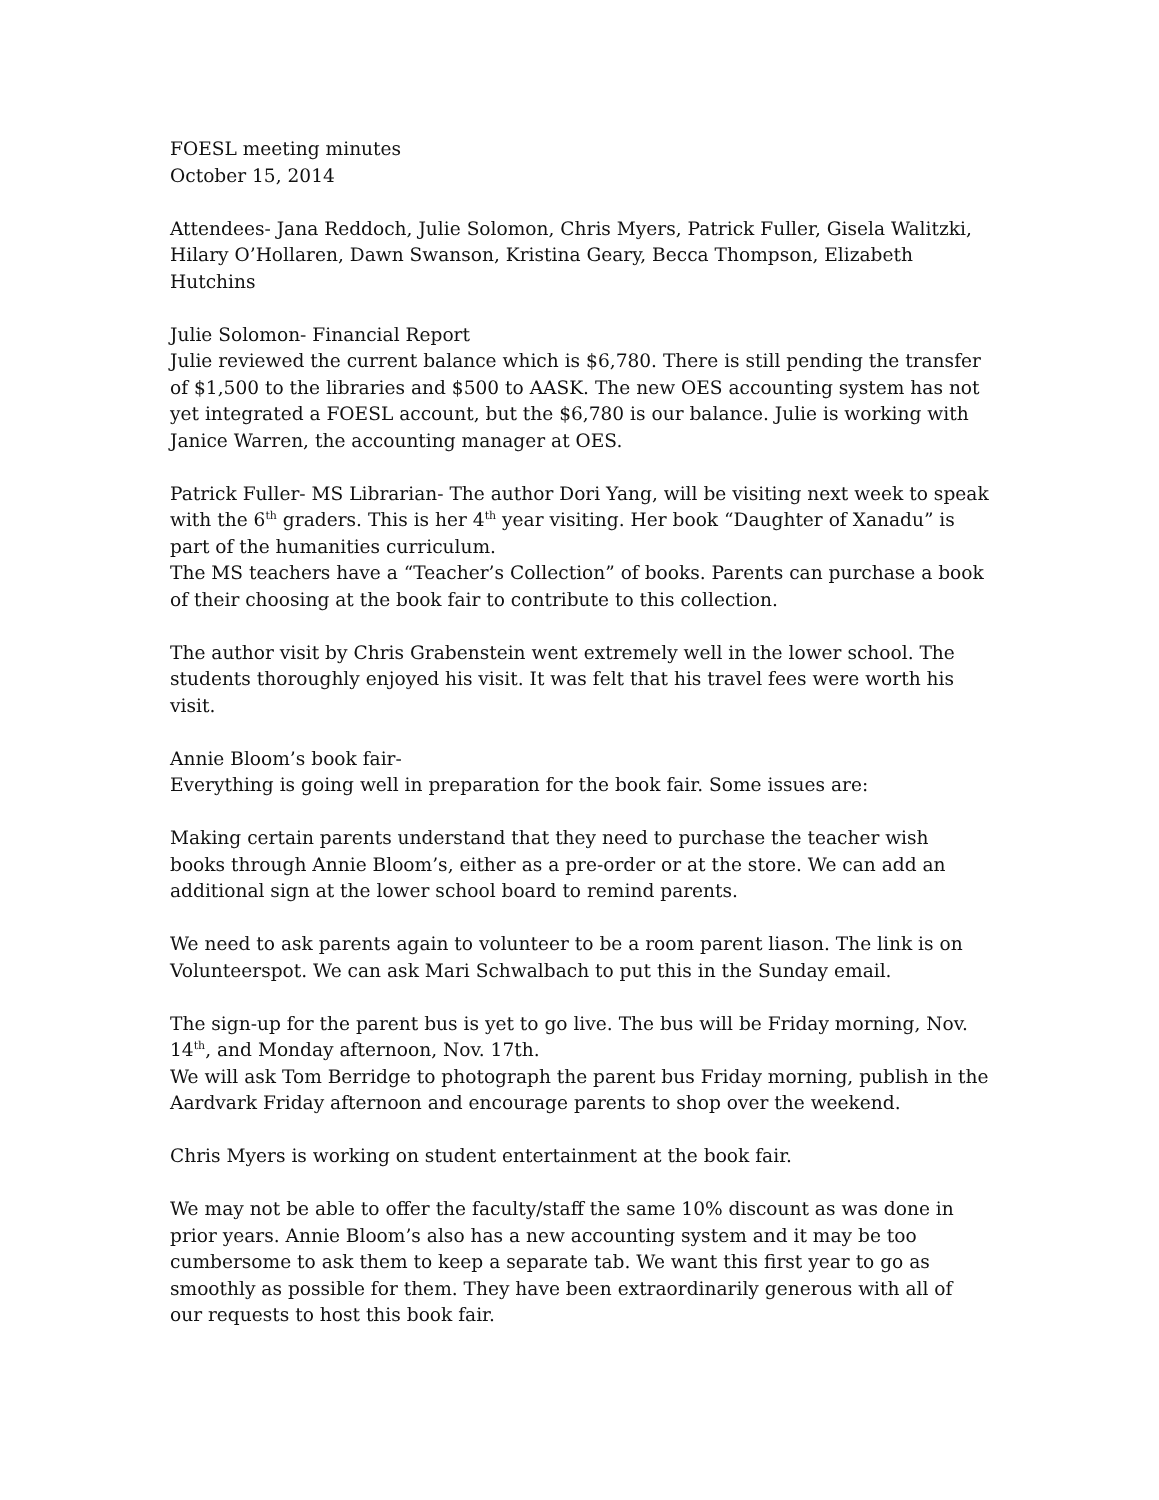FOESL meeting minutes
October 15, 2014
Attendees- Jana Reddoch, Julie Solomon, Chris Myers, Patrick Fuller, Gisela Walitzki, Hilary O’Hollaren, Dawn Swanson, Kristina Geary, Becca Thompson, Elizabeth Hutchins
Julie Solomon- Financial Report
Julie reviewed the current balance which is $6,780. There is still pending the transfer of $1,500 to the libraries and $500 to AASK. The new OES accounting system has not yet integrated a FOESL account, but the $6,780 is our balance. Julie is working with Janice Warren, the accounting manager at OES.
Patrick Fuller- MS Librarian- The author Dori Yang, will be visiting next week to speak with the 6<sup>th</sup> graders. This is her 4<sup>th</sup> year visiting. Her book “Daughter of Xanadu” is part of the humanities curriculum.
The MS teachers have a “Teacher’s Collection” of books. Parents can purchase a book of their choosing at the book fair to contribute to this collection.
The author visit by Chris Grabenstein went extremely well in the lower school. The students thoroughly enjoyed his visit. It was felt that his travel fees were worth his visit.
Annie Bloom’s book fair-
Everything is going well in preparation for the book fair. Some issues are:
Making certain parents understand that they need to purchase the teacher wish books through Annie Bloom’s, either as a pre-order or at the store. We can add an additional sign at the lower school board to remind parents.
We need to ask parents again to volunteer to be a room parent liason. The link is on Volunteerspot. We can ask Mari Schwalbach to put this in the Sunday email.
The sign-up for the parent bus is yet to go live. The bus will be Friday morning, Nov. 14<sup>th</sup>, and Monday afternoon, Nov. 17th.
We will ask Tom Berridge to photograph the parent bus Friday morning, publish in the Aardvark Friday afternoon and encourage parents to shop over the weekend.
Chris Myers is working on student entertainment at the book fair.
We may not be able to offer the faculty/staff the same 10% discount as was done in prior years. Annie Bloom’s also has a new accounting system and it may be too cumbersome to ask them to keep a separate tab. We want this first year to go as smoothly as possible for them. They have been extraordinarily generous with all of our requests to host this book fair.